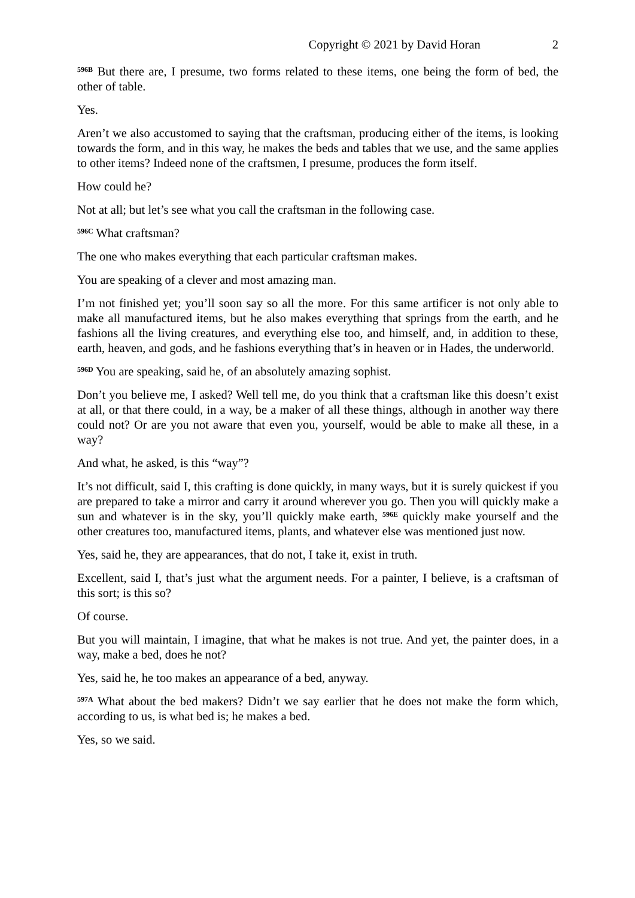Copyright © 2021 by David Horan 2
<sup>596B</sup> But there are, I presume, two forms related to these items, one being the form of bed, the other of table.
Yes.
Aren’t we also accustomed to saying that the craftsman, producing either of the items, is looking towards the form, and in this way, he makes the beds and tables that we use, and the same applies to other items? Indeed none of the craftsmen, I presume, produces the form itself.
How could he?
Not at all; but let’s see what you call the craftsman in the following case.
<sup>596C</sup> What craftsman?
The one who makes everything that each particular craftsman makes.
You are speaking of a clever and most amazing man.
I’m not finished yet; you’ll soon say so all the more. For this same artificer is not only able to make all manufactured items, but he also makes everything that springs from the earth, and he fashions all the living creatures, and everything else too, and himself, and, in addition to these, earth, heaven, and gods, and he fashions everything that’s in heaven or in Hades, the underworld.
<sup>596D</sup> You are speaking, said he, of an absolutely amazing sophist.
Don’t you believe me, I asked? Well tell me, do you think that a craftsman like this doesn’t exist at all, or that there could, in a way, be a maker of all these things, although in another way there could not? Or are you not aware that even you, yourself, would be able to make all these, in a way?
And what, he asked, is this “way”?
It’s not difficult, said I, this crafting is done quickly, in many ways, but it is surely quickest if you are prepared to take a mirror and carry it around wherever you go. Then you will quickly make a sun and whatever is in the sky, you’ll quickly make earth, <sup>596E</sup> quickly make yourself and the other creatures too, manufactured items, plants, and whatever else was mentioned just now.
Yes, said he, they are appearances, that do not, I take it, exist in truth.
Excellent, said I, that’s just what the argument needs. For a painter, I believe, is a craftsman of this sort; is this so?
Of course.
But you will maintain, I imagine, that what he makes is not true. And yet, the painter does, in a way, make a bed, does he not?
Yes, said he, he too makes an appearance of a bed, anyway.
<sup>597A</sup> What about the bed makers? Didn’t we say earlier that he does not make the form which, according to us, is what bed is; he makes a bed.
Yes, so we said.